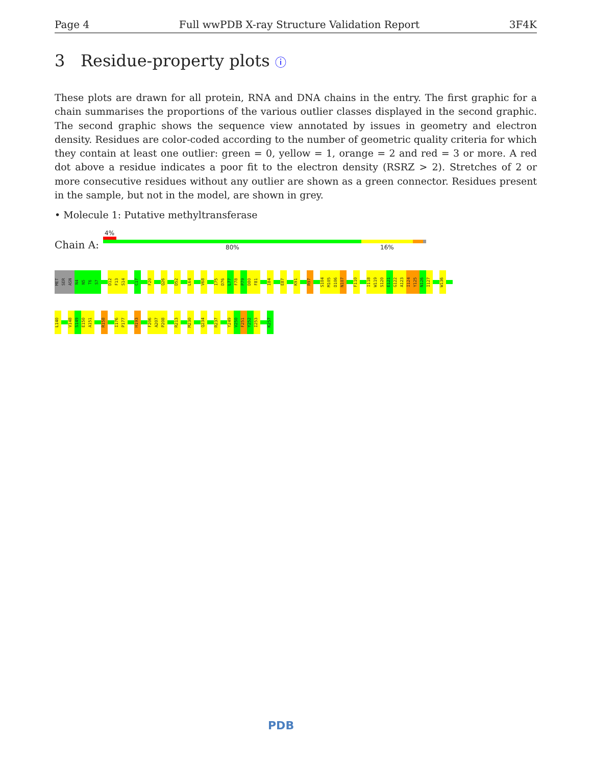Page 4 Full wwPDB X-ray Structure Validation Report 3F4K
3 Residue-property plots ⓘ
These plots are drawn for all protein, RNA and DNA chains in the entry. The first graphic for a chain summarises the proportions of the various outlier classes displayed in the second graphic. The second graphic shows the sequence view annotated by issues in geometry and electron density. Residues are color-coded according to the number of geometric quality criteria for which they contain at least one outlier: green = 0, yellow = 1, orange = 2 and red = 3 or more. A red dot above a residue indicates a poor fit to the electron density (RSRZ > 2). Stretches of 2 or more consecutive residues without any outlier are shown as a green connector. Residues present in the sample, but not in the model, are shown in grey.
• Molecule 1: Putative methyltransferase
4%
Chain A: 80% 16%
MET
SER
ASN
N4
N5
T6
S7
D12
F13
S14
C17
F20
Q26
D52
L64
V68
I75
D76
L77
F78
P79
D80
F81
I84
E87
K91
R97
S104
M105
D106
N107
F110
I118
W119
S120
E121
G122
A123
I124
Y125
N126
I127
W136
L140
V148
S149
E150
A151
R158
I176
P177
H193
F206
A207
P208
R213
M230
Q234
R237
Y249
V250
F251
Y252
I253
K257
PDB